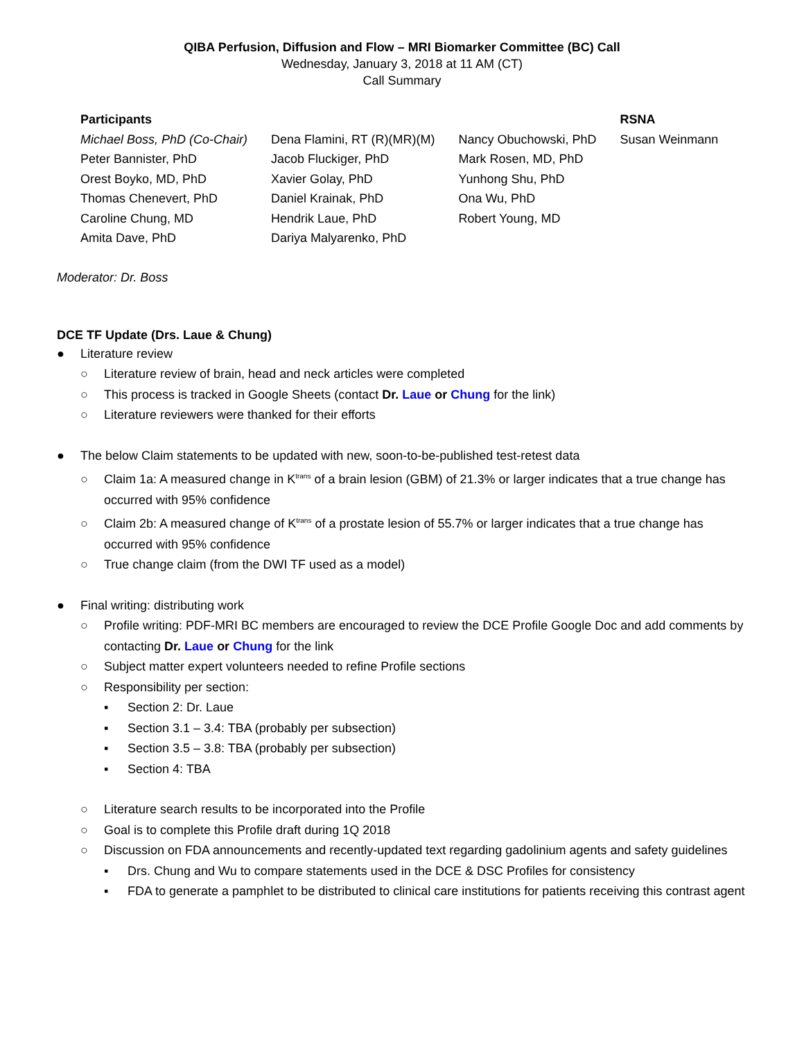QIBA Perfusion, Diffusion and Flow – MRI Biomarker Committee (BC) Call
Wednesday, January 3, 2018 at 11 AM (CT)
Call Summary
| Participants | | | RSNA |
| --- | --- | --- | --- |
| Michael Boss, PhD (Co-Chair) | Dena Flamini, RT (R)(MR)(M) | Nancy Obuchowski, PhD | Susan Weinmann |
| Peter Bannister, PhD | Jacob Fluckiger, PhD | Mark Rosen, MD, PhD | |
| Orest Boyko, MD, PhD | Xavier Golay, PhD | Yunhong Shu, PhD | |
| Thomas Chenevert, PhD | Daniel Krainak, PhD | Ona Wu, PhD | |
| Caroline Chung, MD | Hendrik Laue, PhD | Robert Young, MD | |
| Amita Dave, PhD | Dariya Malyarenko, PhD | | |
Moderator: Dr. Boss
DCE TF Update (Drs. Laue & Chung)
● Literature review
○ Literature review of brain, head and neck articles were completed
○ This process is tracked in Google Sheets (contact Dr. Laue or Chung for the link)
○ Literature reviewers were thanked for their efforts
● The below Claim statements to be updated with new, soon-to-be-published test-retest data
○ Claim 1a: A measured change in K<sup>trans</sup> of a brain lesion (GBM) of 21.3% or larger indicates that a true change has occurred with 95% confidence
○ Claim 2b: A measured change of K<sup>trans</sup> of a prostate lesion of 55.7% or larger indicates that a true change has occurred with 95% confidence
○ True change claim (from the DWI TF used as a model)
● Final writing: distributing work
○ Profile writing: PDF-MRI BC members are encouraged to review the DCE Profile Google Doc and add comments by contacting Dr. Laue or Chung for the link
○ Subject matter expert volunteers needed to refine Profile sections
○ Responsibility per section:
▪ Section 2: Dr. Laue
▪ Section 3.1 – 3.4: TBA (probably per subsection)
▪ Section 3.5 – 3.8: TBA (probably per subsection)
▪ Section 4: TBA
○ Literature search results to be incorporated into the Profile
○ Goal is to complete this Profile draft during 1Q 2018
○ Discussion on FDA announcements and recently-updated text regarding gadolinium agents and safety guidelines
▪ Drs. Chung and Wu to compare statements used in the DCE & DSC Profiles for consistency
▪ FDA to generate a pamphlet to be distributed to clinical care institutions for patients receiving this contrast agent